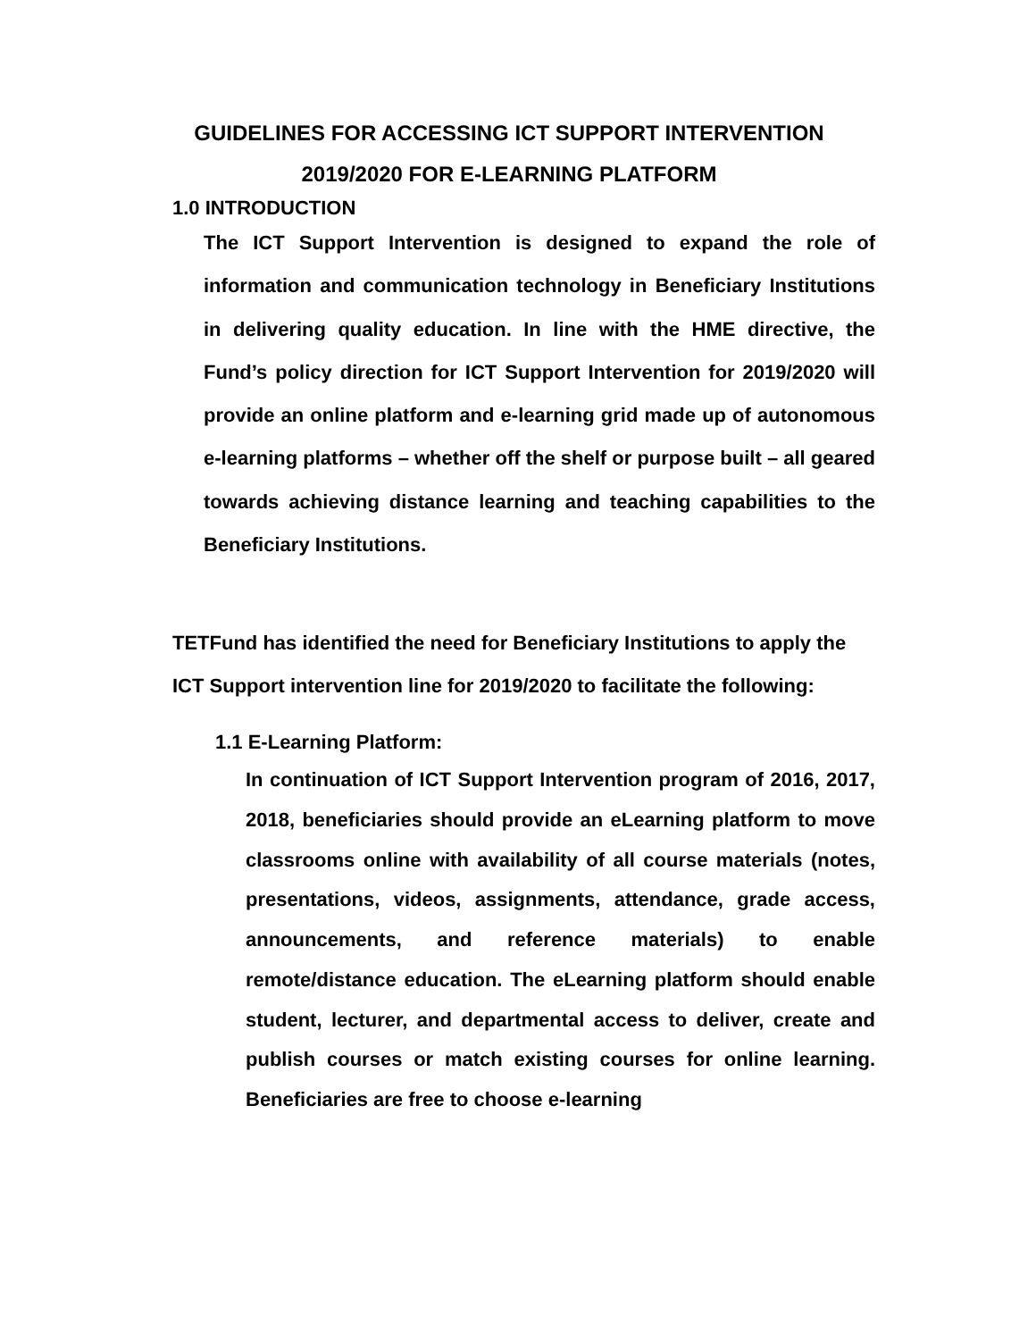GUIDELINES FOR ACCESSING ICT SUPPORT INTERVENTION 2019/2020 FOR E-LEARNING PLATFORM
1.0 INTRODUCTION
The ICT Support Intervention is designed to expand the role of information and communication technology in Beneficiary Institutions in delivering quality education. In line with the HME directive, the Fund’s policy direction for ICT Support Intervention for 2019/2020 will provide an online platform and e-learning grid made up of autonomous e-learning platforms – whether off the shelf or purpose built – all geared towards achieving distance learning and teaching capabilities to the Beneficiary Institutions.
TETFund has identified the need for Beneficiary Institutions to apply the ICT Support intervention line for 2019/2020 to facilitate the following:
1.1 E-Learning Platform:
In continuation of ICT Support Intervention program of 2016, 2017, 2018, beneficiaries should provide an eLearning platform to move classrooms online with availability of all course materials (notes, presentations, videos, assignments, attendance, grade access, announcements, and reference materials) to enable remote/distance education. The eLearning platform should enable student, lecturer, and departmental access to deliver, create and publish courses or match existing courses for online learning. Beneficiaries are free to choose e-learning